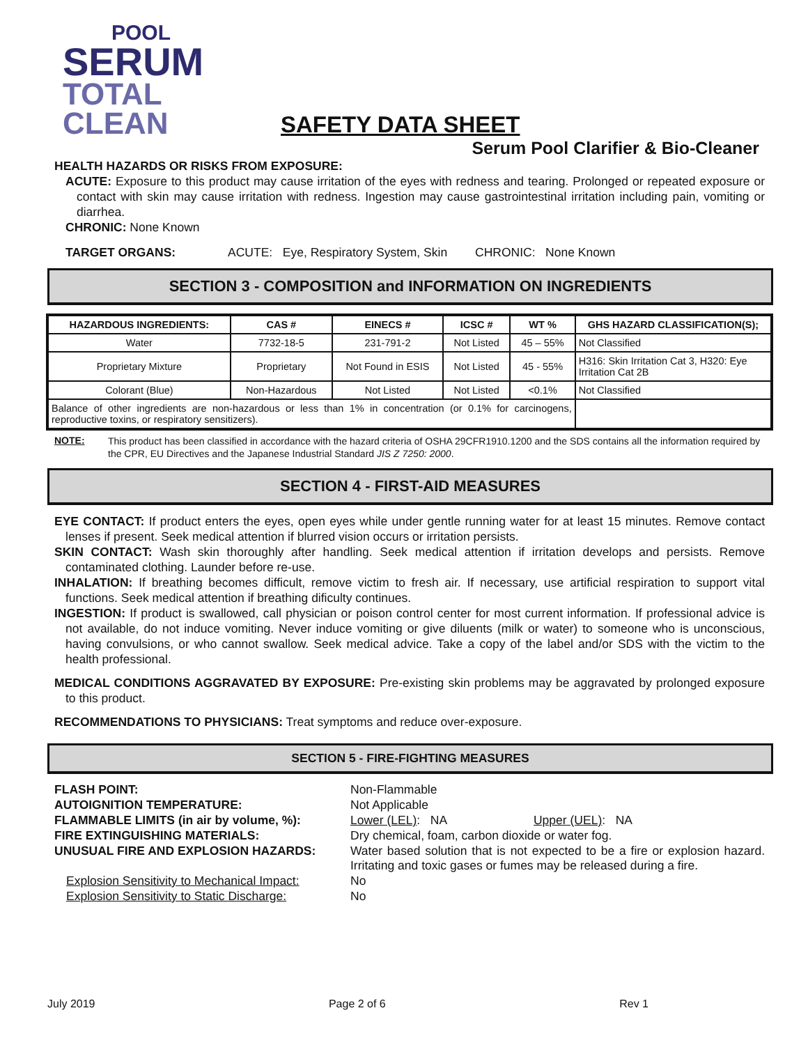POOL
SERUM
TOTAL
CLEAN
SAFETY DATA SHEET
Serum Pool Clarifier & Bio-Cleaner
HEALTH HAZARDS OR RISKS FROM EXPOSURE:
ACUTE: Exposure to this product may cause irritation of the eyes with redness and tearing. Prolonged or repeated exposure or contact with skin may cause irritation with redness. Ingestion may cause gastrointestinal irritation including pain, vomiting or diarrhea.
CHRONIC: None Known
TARGET ORGANS: ACUTE: Eye, Respiratory System, Skin CHRONIC: None Known
SECTION 3 - COMPOSITION and INFORMATION ON INGREDIENTS
| HAZARDOUS INGREDIENTS: | CAS # | EINECS # | ICSC # | WT % | GHS HAZARD CLASSIFICATION(S); |
| --- | --- | --- | --- | --- | --- |
| Water | 7732-18-5 | 231-791-2 | Not Listed | 45 – 55% | Not Classified |
| Proprietary Mixture | Proprietary | Not Found in ESIS | Not Listed | 45 - 55% | H316: Skin Irritation Cat 3, H320: Eye Irritation Cat 2B |
| Colorant (Blue) | Non-Hazardous | Not Listed | Not Listed | <0.1% | Not Classified |
| Balance of other ingredients are non-hazardous or less than 1% in concentration (or 0.1% for carcinogens, reproductive toxins, or respiratory sensitizers). | | | | | |
NOTE:
This product has been classified in accordance with the hazard criteria of OSHA 29CFR1910.1200 and the SDS contains all the information required by the CPR, EU Directives and the Japanese Industrial Standard JIS Z 7250: 2000.
SECTION 4 - FIRST-AID MEASURES
EYE CONTACT: If product enters the eyes, open eyes while under gentle running water for at least 15 minutes. Remove contact lenses if present. Seek medical attention if blurred vision occurs or irritation persists.
SKIN CONTACT: Wash skin thoroughly after handling. Seek medical attention if irritation develops and persists. Remove contaminated clothing. Launder before re-use.
INHALATION: If breathing becomes difficult, remove victim to fresh air. If necessary, use artificial respiration to support vital functions. Seek medical attention if breathing dificulty continues.
INGESTION: If product is swallowed, call physician or poison control center for most current information. If professional advice is not available, do not induce vomiting. Never induce vomiting or give diluents (milk or water) to someone who is unconscious, having convulsions, or who cannot swallow. Seek medical advice. Take a copy of the label and/or SDS with the victim to the health professional.
MEDICAL CONDITIONS AGGRAVATED BY EXPOSURE: Pre-existing skin problems may be aggravated by prolonged exposure to this product.
RECOMMENDATIONS TO PHYSICIANS: Treat symptoms and reduce over-exposure.
SECTION 5 - FIRE-FIGHTING MEASURES
FLASH POINT: Non-Flammable AUTOIGNITION TEMPERATURE: Not Applicable FLAMMABLE LIMITS (in air by volume, %): Lower (LEL): NA Upper (UEL): NA FIRE EXTINGUISHING MATERIALS: Dry chemical, foam, carbon dioxide or water fog. UNUSUAL FIRE AND EXPLOSION HAZARDS: Water based solution that is not expected to be a fire or explosion hazard. Irritating and toxic gases or fumes may be released during a fire. Explosion Sensitivity to Mechanical Impact: No Explosion Sensitivity to Static Discharge: No
July 2019 Page 2 of 6 Rev 1